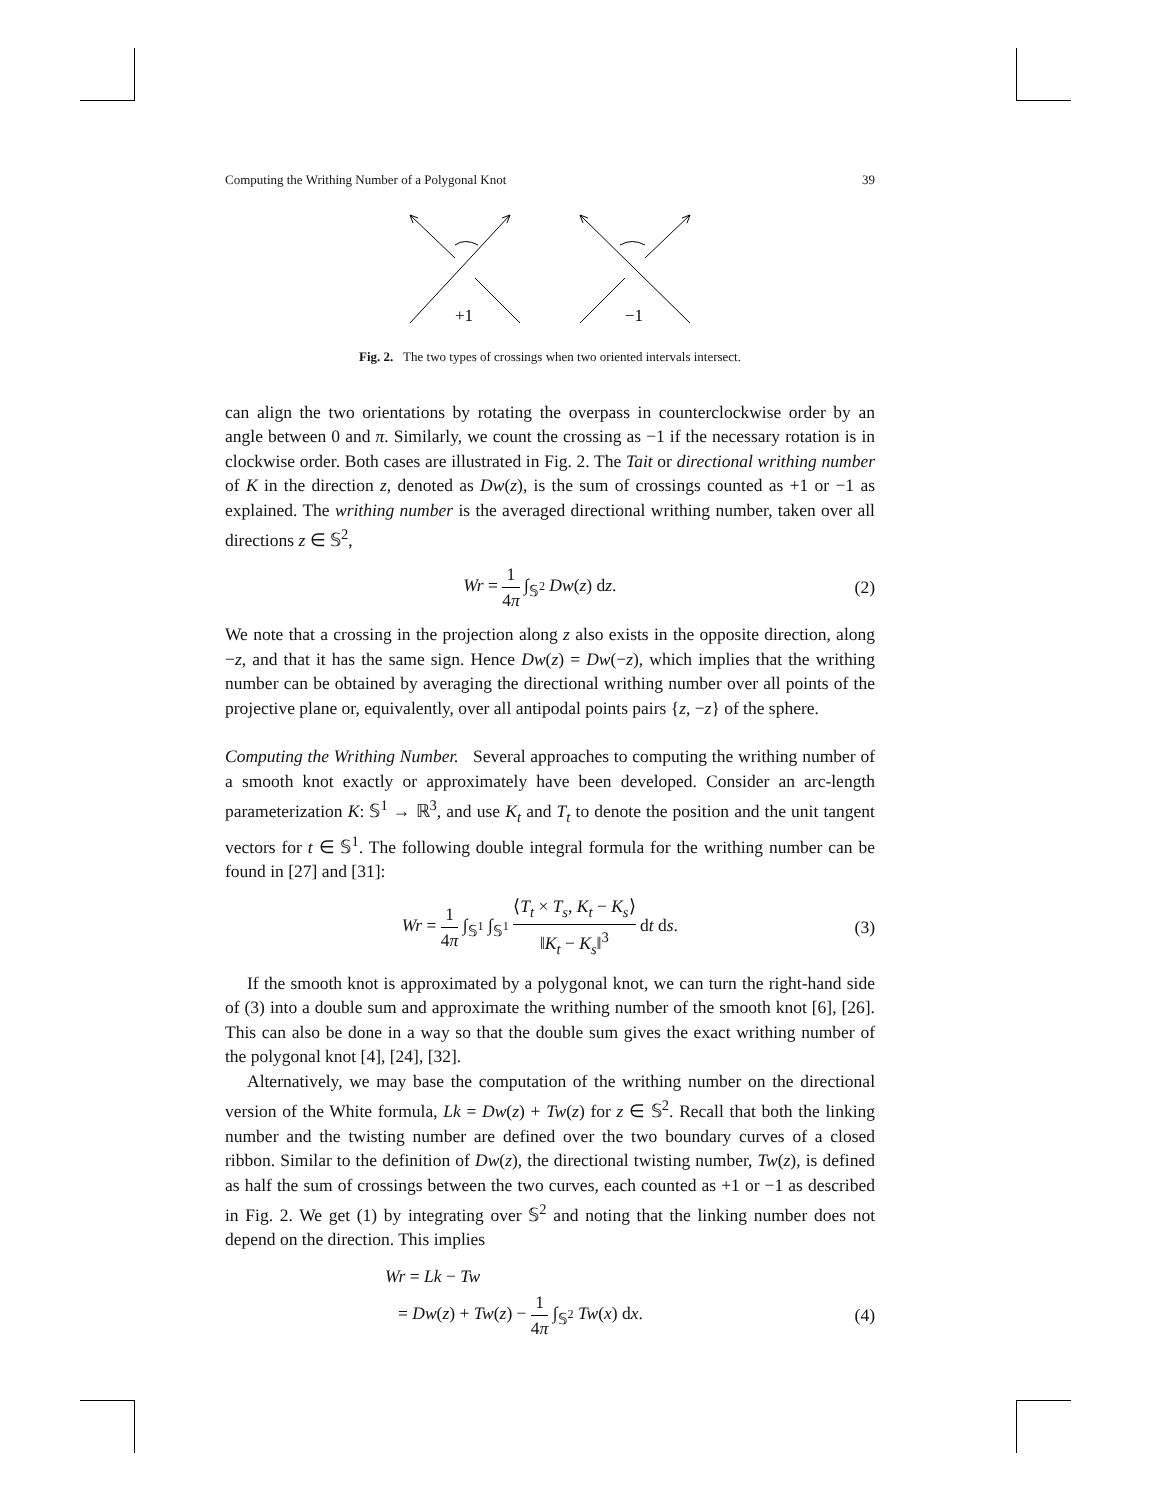Computing the Writhing Number of a Polygonal Knot 39
+1
−1
Fig. 2. The two types of crossings when two oriented intervals intersect.
can align the two orientations by rotating the overpass in counterclockwise order by an angle between 0 and π. Similarly, we count the crossing as −1 if the necessary rotation is in clockwise order. Both cases are illustrated in Fig. 2. The Tait or directional writhing number of K in the direction z, denoted as Dw(z), is the sum of crossings counted as +1 or −1 as explained. The writhing number is the averaged directional writhing number, taken over all directions z ∈ 𝕊<sup>2</sup>,
Wr = 1 4π ∫<sub>𝕊<sup>2</sup></sub> Dw(z) dz. (2)
We note that a crossing in the projection along z also exists in the opposite direction, along −z, and that it has the same sign. Hence Dw(z) = Dw(−z), which implies that the writhing number can be obtained by averaging the directional writhing number over all points of the projective plane or, equivalently, over all antipodal points pairs {z, −z} of the sphere.
Computing the Writhing Number. Several approaches to computing the writhing number of a smooth knot exactly or approximately have been developed. Consider an arc-length parameterization K: 𝕊<sup>1</sup> → ℝ<sup>3</sup>, and use K<sub>t</sub> and T<sub>t</sub> to denote the position and the unit tangent vectors for t ∈ 𝕊<sup>1</sup>. The following double integral formula for the writhing number can be found in [27] and [31]:
Wr = 1 4π ∫<sub>𝕊<sup>1</sup></sub> ∫<sub>𝕊<sup>1</sup></sub> ⟨T<sub>t</sub> × T<sub>s</sub>, K<sub>t</sub> − K<sub>s</sub>⟩ ‖K<sub>t</sub> − K<sub>s</sub>‖<sup>3</sup> dt ds. (3)
If the smooth knot is approximated by a polygonal knot, we can turn the right-hand side of (3) into a double sum and approximate the writhing number of the smooth knot [6], [26]. This can also be done in a way so that the double sum gives the exact writhing number of the polygonal knot [4], [24], [32].
Alternatively, we may base the computation of the writhing number on the directional version of the White formula, Lk = Dw(z) + Tw(z) for z ∈ 𝕊<sup>2</sup>. Recall that both the linking number and the twisting number are defined over the two boundary curves of a closed ribbon. Similar to the definition of Dw(z), the directional twisting number, Tw(z), is defined as half the sum of crossings between the two curves, each counted as +1 or −1 as described in Fig. 2. We get (1) by integrating over 𝕊<sup>2</sup> and noting that the linking number does not depend on the direction. This implies
Wr = Lk − Tw
= Dw(z) + Tw(z) − 1 4π ∫<sub>𝕊<sup>2</sup></sub> Tw(x) dx. (4)